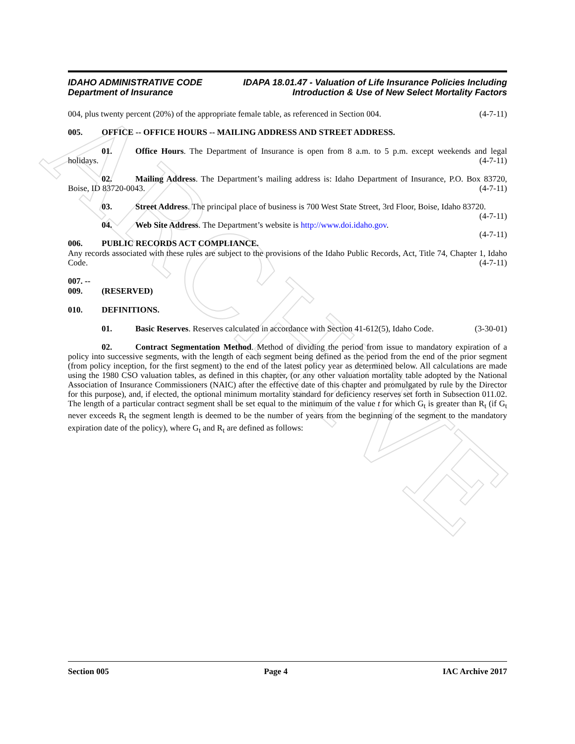ARCHIVE
IDAHO ADMINISTRATIVE CODE
Department of Insurance
IDAPA 18.01.47 - Valuation of Life Insurance Policies Including
Introduction & Use of New Select Mortality Factors
004, plus twenty percent (20%) of the appropriate female table, as referenced in Section 004. (4-7-11)
005. OFFICE -- OFFICE HOURS -- MAILING ADDRESS AND STREET ADDRESS.
01. Office Hours. The Department of Insurance is open from 8 a.m. to 5 p.m. except weekends and legal holidays. (4-7-11)
02. Mailing Address. The Department’s mailing address is: Idaho Department of Insurance, P.O. Box 83720, Boise, ID 83720-0043. (4-7-11)
03. Street Address. The principal place of business is 700 West State Street, 3rd Floor, Boise, Idaho 83720. (4-7-11)
04. Web Site Address. The Department’s website is http://www.doi.idaho.gov. (4-7-11)
006. PUBLIC RECORDS ACT COMPLIANCE.
Any records associated with these rules are subject to the provisions of the Idaho Public Records, Act, Title 74, Chapter 1, Idaho Code. (4-7-11)
007. -- 009. (RESERVED)
010. DEFINITIONS.
01. Basic Reserves. Reserves calculated in accordance with Section 41-612(5), Idaho Code. (3-30-01)
02. Contract Segmentation Method. Method of dividing the period from issue to mandatory expiration of a policy into successive segments, with the length of each segment being defined as the period from the end of the prior segment (from policy inception, for the first segment) to the end of the latest policy year as determined below. All calculations are made using the 1980 CSO valuation tables, as defined in this chapter, (or any other valuation mortality table adopted by the National Association of Insurance Commissioners (NAIC) after the effective date of this chapter and promulgated by rule by the Director for this purpose), and, if elected, the optional minimum mortality standard for deficiency reserves set forth in Subsection 011.02. The length of a particular contract segment shall be set equal to the minimum of the value t for which G<sub>t</sub> is greater than R<sub>t</sub> (if G<sub>t</sub> never exceeds R<sub>t</sub> the segment length is deemed to be the number of years from the beginning of the segment to the mandatory expiration date of the policy), where G<sub>t</sub> and R<sub>t</sub> are defined as follows:
Section 005 Page 4 IAC Archive 2017